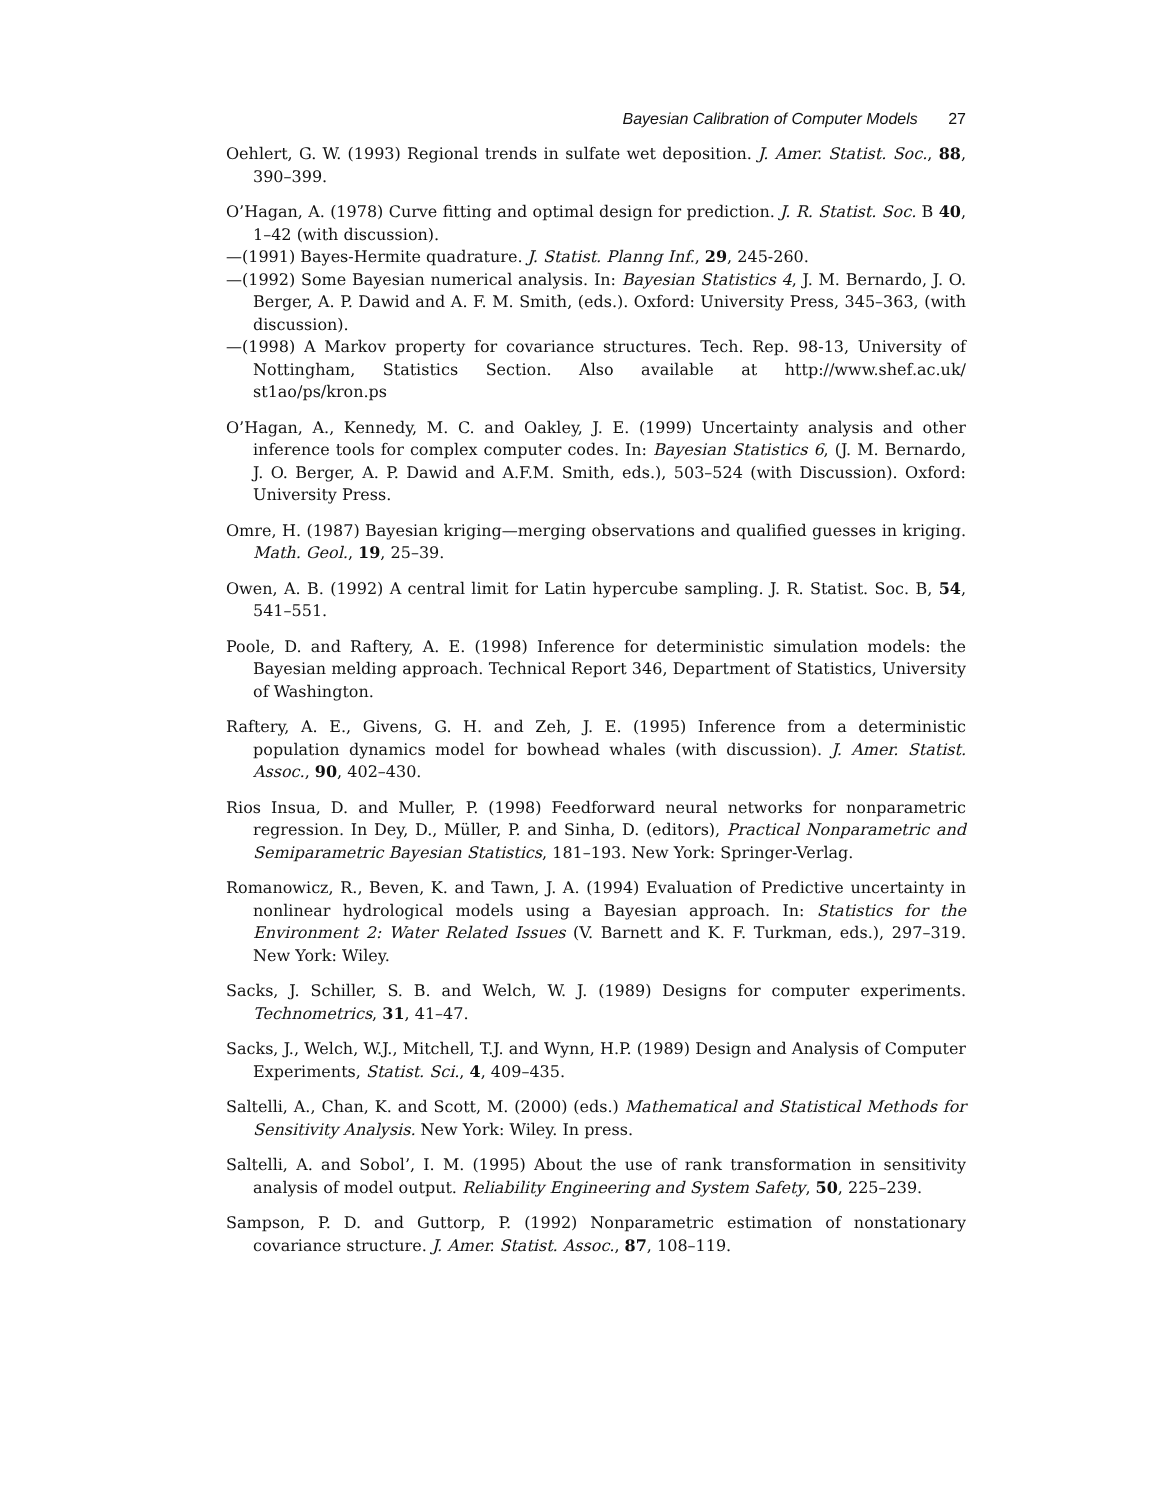Bayesian Calibration of Computer Models 27
Oehlert, G. W. (1993) Regional trends in sulfate wet deposition. J. Amer. Statist. Soc., 88, 390–399.
O’Hagan, A. (1978) Curve fitting and optimal design for prediction. J. R. Statist. Soc. B 40, 1–42 (with discussion).
—(1991) Bayes-Hermite quadrature. J. Statist. Planng Inf., 29, 245-260.
—(1992) Some Bayesian numerical analysis. In: Bayesian Statistics 4, J. M. Bernardo, J. O. Berger, A. P. Dawid and A. F. M. Smith, (eds.). Oxford: University Press, 345–363, (with discussion).
—(1998) A Markov property for covariance structures. Tech. Rep. 98-13, University of Nottingham, Statistics Section. Also available at http://www.shef.ac.uk/ st1ao/ps/kron.ps
O’Hagan, A., Kennedy, M. C. and Oakley, J. E. (1999) Uncertainty analysis and other inference tools for complex computer codes. In: Bayesian Statistics 6, (J. M. Bernardo, J. O. Berger, A. P. Dawid and A.F.M. Smith, eds.), 503–524 (with Discussion). Oxford: University Press.
Omre, H. (1987) Bayesian kriging—merging observations and qualified guesses in kriging. Math. Geol., 19, 25–39.
Owen, A. B. (1992) A central limit for Latin hypercube sampling. J. R. Statist. Soc. B, 54, 541–551.
Poole, D. and Raftery, A. E. (1998) Inference for deterministic simulation models: the Bayesian melding approach. Technical Report 346, Department of Statistics, University of Washington.
Raftery, A. E., Givens, G. H. and Zeh, J. E. (1995) Inference from a deterministic population dynamics model for bowhead whales (with discussion). J. Amer. Statist. Assoc., 90, 402–430.
Rios Insua, D. and Muller, P. (1998) Feedforward neural networks for nonparametric regression. In Dey, D., Müller, P. and Sinha, D. (editors), Practical Nonparametric and Semiparametric Bayesian Statistics, 181–193. New York: Springer-Verlag.
Romanowicz, R., Beven, K. and Tawn, J. A. (1994) Evaluation of Predictive uncertainty in nonlinear hydrological models using a Bayesian approach. In: Statistics for the Environment 2: Water Related Issues (V. Barnett and K. F. Turkman, eds.), 297–319. New York: Wiley.
Sacks, J. Schiller, S. B. and Welch, W. J. (1989) Designs for computer experiments. Technometrics, 31, 41–47.
Sacks, J., Welch, W.J., Mitchell, T.J. and Wynn, H.P. (1989) Design and Analysis of Computer Experiments, Statist. Sci., 4, 409–435.
Saltelli, A., Chan, K. and Scott, M. (2000) (eds.) Mathematical and Statistical Methods for Sensitivity Analysis. New York: Wiley. In press.
Saltelli, A. and Sobol’, I. M. (1995) About the use of rank transformation in sensitivity analysis of model output. Reliability Engineering and System Safety, 50, 225–239.
Sampson, P. D. and Guttorp, P. (1992) Nonparametric estimation of nonstationary covariance structure. J. Amer. Statist. Assoc., 87, 108–119.